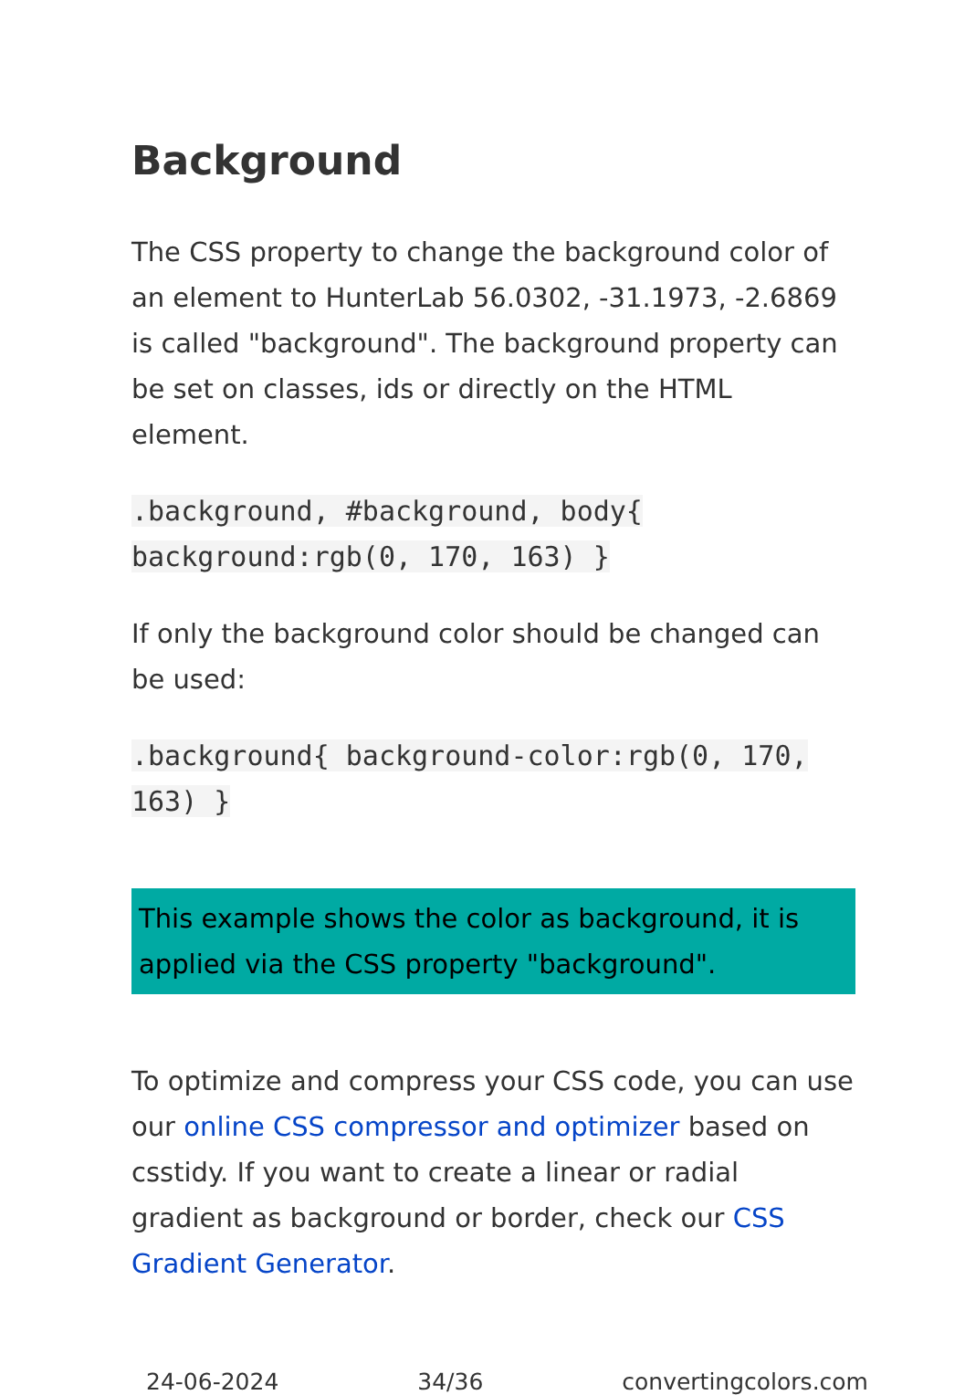Background
The CSS property to change the background color of an element to HunterLab 56.0302, -31.1973, -2.6869 is called "background". The background property can be set on classes, ids or directly on the HTML element.
.background, #background, body{
background:rgb(0, 170, 163) }
If only the background color should be changed can be used:
.background{ background-color:rgb(0, 170,
163) }
This example shows the color as background, it is applied via the CSS property "background".
To optimize and compress your CSS code, you can use our online CSS compressor and optimizer based on csstidy. If you want to create a linear or radial gradient as background or border, check our CSS Gradient Generator.
24-06-2024 34/36 convertingcolors.com